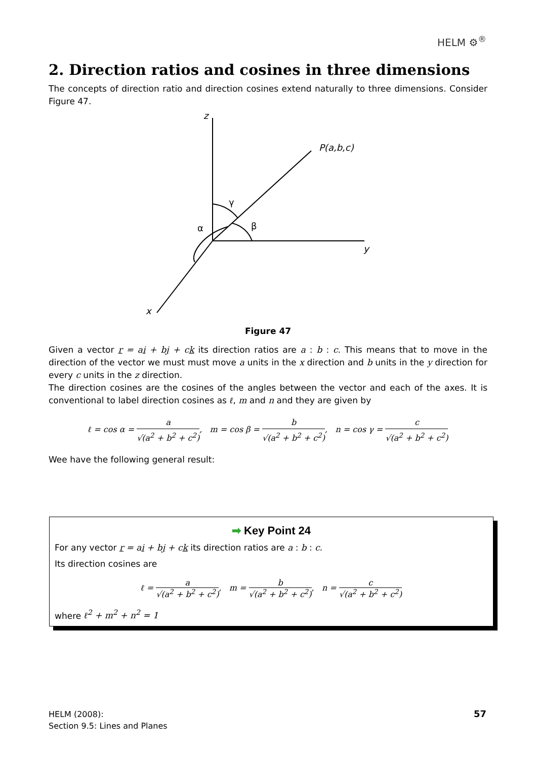HELM ⚙<sup>®</sup>
2. Direction ratios and cosines in three dimensions
The concepts of direction ratio and direction cosines extend naturally to three dimensions. Consider Figure 47.
z
P(a,b,c)
γ
α
β
y
x
Figure 47
Given a vector r = ai + bj + ck its direction ratios are a : b : c. This means that to move in the direction of the vector we must must move a units in the x direction and b units in the y direction for every c units in the z direction.
The direction cosines are the cosines of the angles between the vector and each of the axes. It is conventional to label direction cosines as ℓ, m and n and they are given by
ℓ = cos α = a √(a<sup>2</sup> + b<sup>2</sup> + c<sup>2</sup>), m = cos β = b √(a<sup>2</sup> + b<sup>2</sup> + c<sup>2</sup>), n = cos γ = c √(a<sup>2</sup> + b<sup>2</sup> + c<sup>2</sup>)
Wee have the following general result:
➡ Key Point 24
For any vector r = ai + bj + ck its direction ratios are a : b : c.
Its direction cosines are
ℓ = a √(a<sup>2</sup> + b<sup>2</sup> + c<sup>2</sup>), m = b √(a<sup>2</sup> + b<sup>2</sup> + c<sup>2</sup>), n = c √(a<sup>2</sup> + b<sup>2</sup> + c<sup>2</sup>)
where ℓ<sup>2</sup> + m<sup>2</sup> + n<sup>2</sup> = 1
HELM (2008):
Section 9.5: Lines and Planes
57